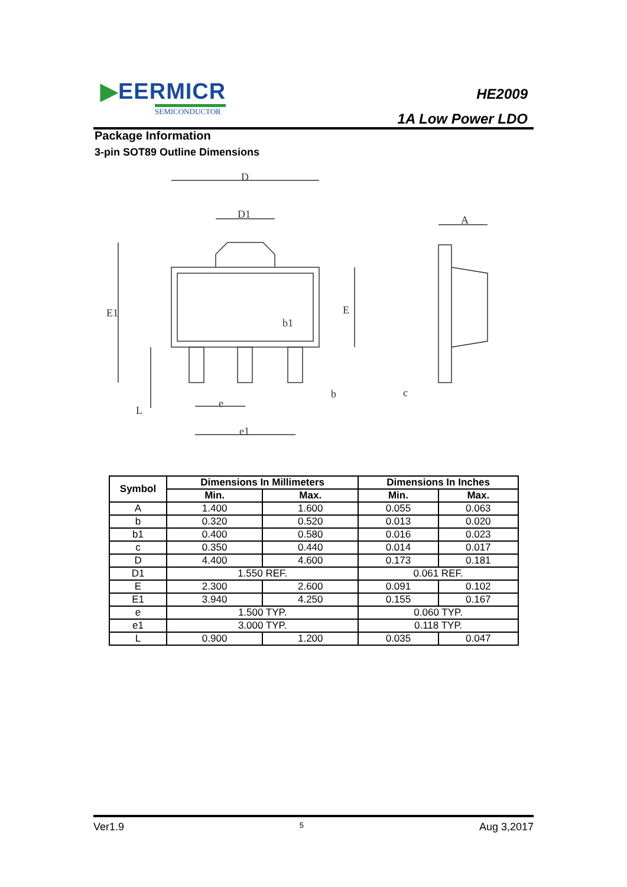▶EERMICR
SEMICONDUCTOR
HE2009
1A Low Power LDO
Package Information
3-pin SOT89 Outline Dimensions
D
D1
A
b1
b
e
e1
c
E1
E
L
| Symbol | Dimensions In Millimeters | | Dimensions In Inches | |
| --- | --- | --- | --- | --- |
| | Min. | Max. | Min. | Max. |
| A | 1.400 | 1.600 | 0.055 | 0.063 |
| b | 0.320 | 0.520 | 0.013 | 0.020 |
| b1 | 0.400 | 0.580 | 0.016 | 0.023 |
| c | 0.350 | 0.440 | 0.014 | 0.017 |
| D | 4.400 | 4.600 | 0.173 | 0.181 |
| D1 | 1.550 REF. | | 0.061 REF. | |
| E | 2.300 | 2.600 | 0.091 | 0.102 |
| E1 | 3.940 | 4.250 | 0.155 | 0.167 |
| e | 1.500 TYP. | | 0.060 TYP. | |
| e1 | 3.000 TYP. | | 0.118 TYP. | |
| L | 0.900 | 1.200 | 0.035 | 0.047 |
Ver1.9 5 Aug 3,2017